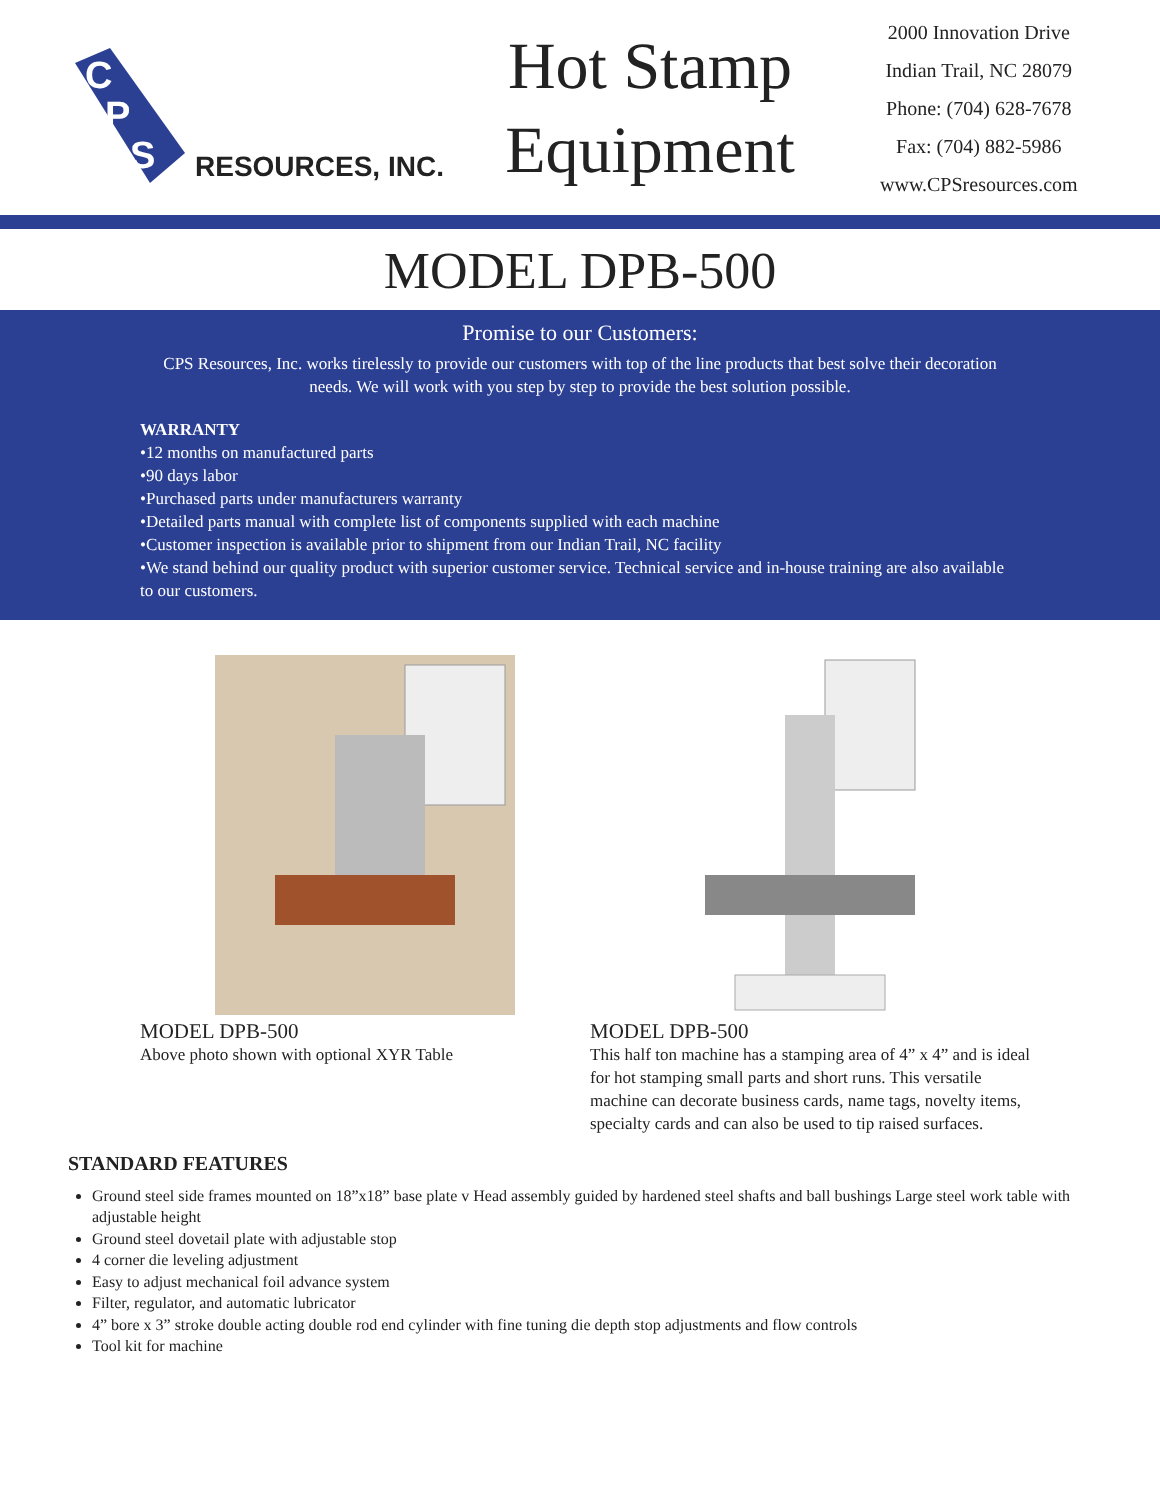C
P
S
RESOURCES, INC.
Hot Stamp
Equipment
2000 Innovation Drive
Indian Trail, NC 28079
Phone: (704) 628-7678
Fax: (704) 882-5986
www.CPSresources.com
MODEL DPB-500
Promise to our Customers:
CPS Resources, Inc. works tirelessly to provide our customers with top of the line products that best solve their decoration needs. We will work with you step by step to provide the best solution possible.
WARRANTY
•12 months on manufactured parts
•90 days labor
•Purchased parts under manufacturers warranty
•Detailed parts manual with complete list of components supplied with each machine
•Customer inspection is available prior to shipment from our Indian Trail, NC facility
•We stand behind our quality product with superior customer service. Technical service and in-house training are also available to our customers.
MODEL DPB-500
Above photo shown with optional XYR Table
MODEL DPB-500
This half ton machine has a stamping area of 4” x 4” and is ideal for hot stamping small parts and short runs. This versatile machine can decorate business cards, name tags, novelty items, specialty cards and can also be used to tip raised surfaces.
STANDARD FEATURES
Ground steel side frames mounted on 18”x18” base plate v Head assembly guided by hardened steel shafts and ball bushings Large steel work table with adjustable height
Ground steel dovetail plate with adjustable stop
4 corner die leveling adjustment
Easy to adjust mechanical foil advance system
Filter, regulator, and automatic lubricator
4” bore x 3” stroke double acting double rod end cylinder with fine tuning die depth stop adjustments and flow controls
Tool kit for machine